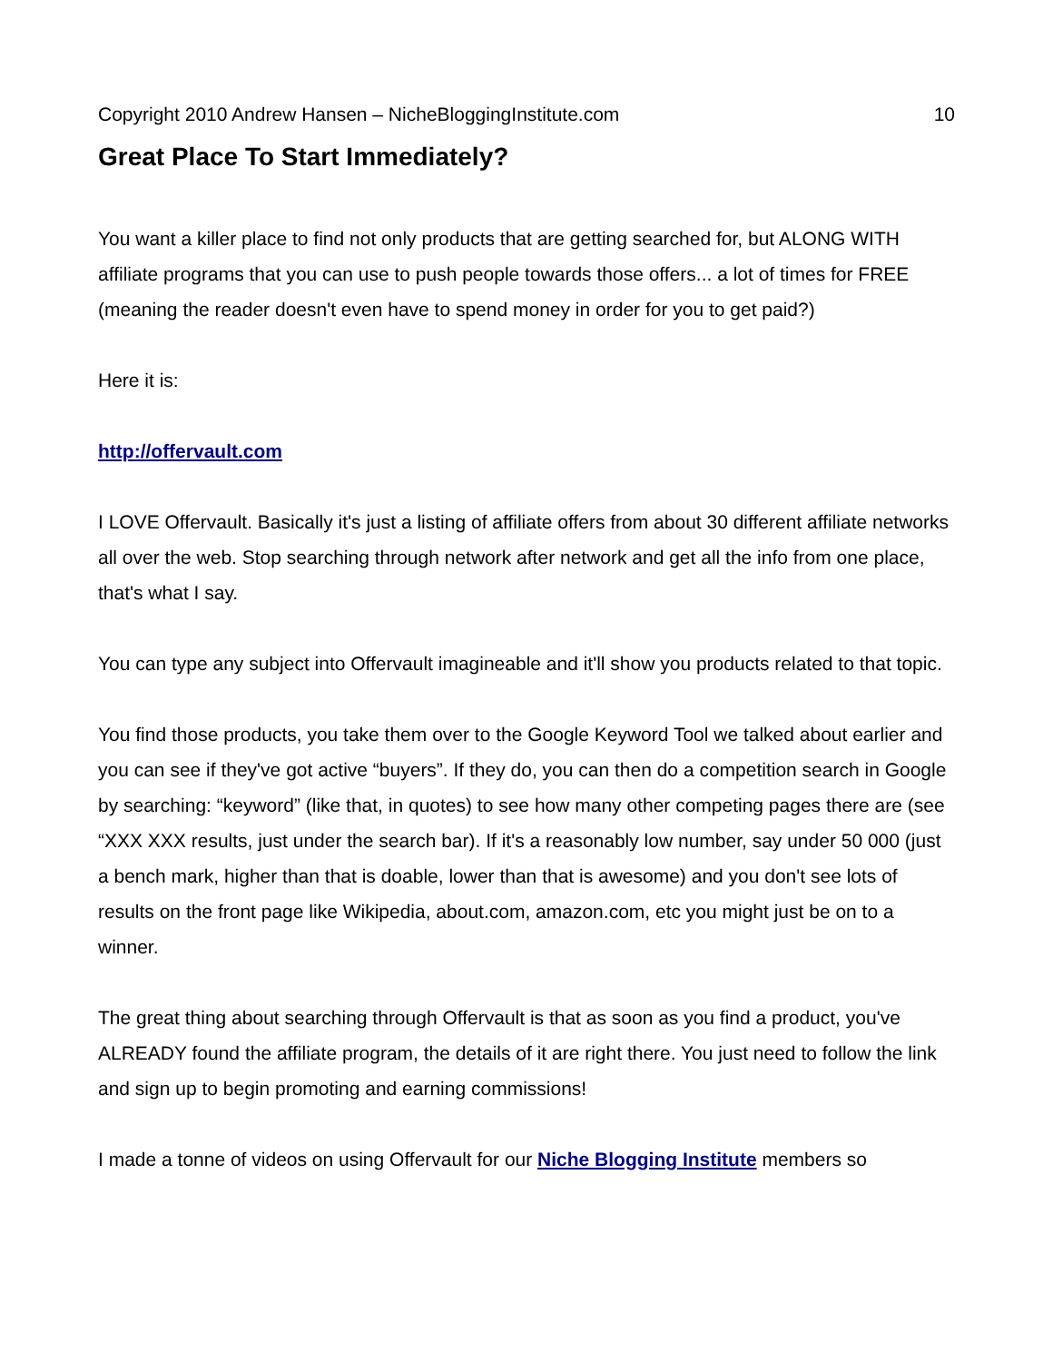Copyright 2010 Andrew Hansen – NicheBloggingInstitute.com 10
Great Place To Start Immediately?
You want a killer place to find not only products that are getting searched for, but ALONG WITH affiliate programs that you can use to push people towards those offers... a lot of times for FREE (meaning the reader doesn't even have to spend money in order for you to get paid?)
Here it is:
http://offervault.com
I LOVE Offervault. Basically it's just a listing of affiliate offers from about 30 different affiliate networks all over the web. Stop searching through network after network and get all the info from one place, that's what I say.
You can type any subject into Offervault imagineable and it'll show you products related to that topic.
You find those products, you take them over to the Google Keyword Tool we talked about earlier and you can see if they've got active “buyers”. If they do, you can then do a competition search in Google by searching: “keyword” (like that, in quotes) to see how many other competing pages there are (see “XXX XXX results, just under the search bar). If it's a reasonably low number, say under 50 000 (just a bench mark, higher than that is doable, lower than that is awesome) and you don't see lots of results on the front page like Wikipedia, about.com, amazon.com, etc you might just be on to a winner.
The great thing about searching through Offervault is that as soon as you find a product, you've ALREADY found the affiliate program, the details of it are right there. You just need to follow the link and sign up to begin promoting and earning commissions!
I made a tonne of videos on using Offervault for our Niche Blogging Institute members so